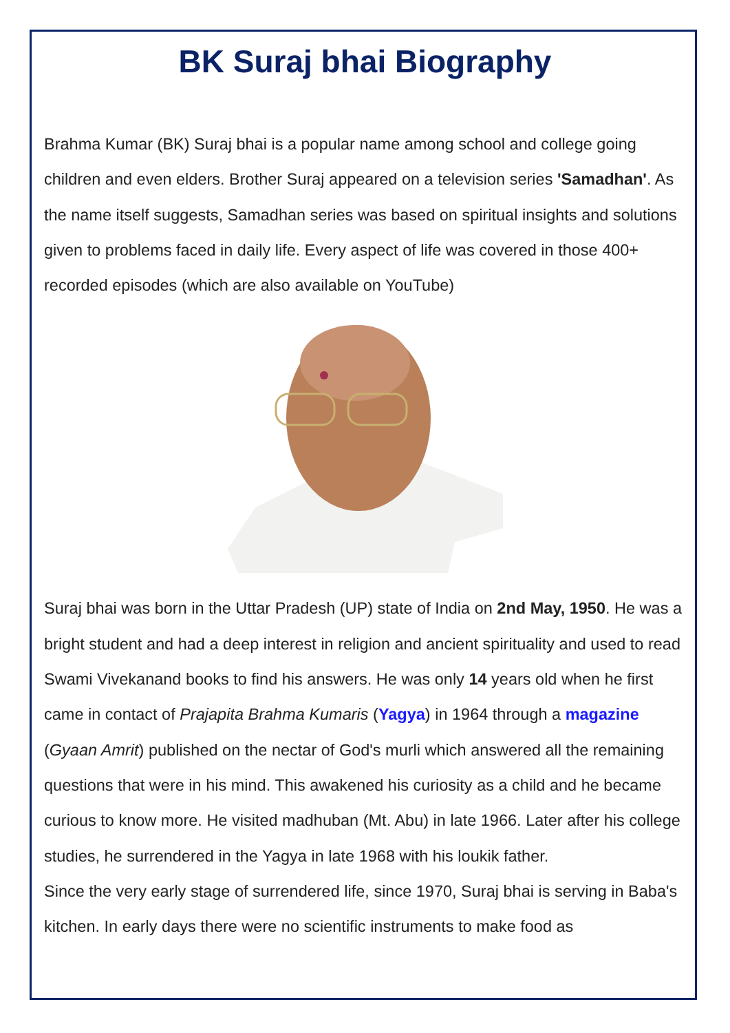BK Suraj bhai Biography
Brahma Kumar (BK) Suraj bhai is a popular name among school and college going children and even elders. Brother Suraj appeared on a television series 'Samadhan'. As the name itself suggests, Samadhan series was based on spiritual insights and solutions given to problems faced in daily life. Every aspect of life was covered in those 400+ recorded episodes (which are also available on YouTube)
Suraj bhai was born in the Uttar Pradesh (UP) state of India on 2nd May, 1950. He was a bright student and had a deep interest in religion and ancient spirituality and used to read Swami Vivekanand books to find his answers. He was only 14 years old when he first came in contact of Prajapita Brahma Kumaris (Yagya) in 1964 through a magazine (Gyaan Amrit) published on the nectar of God's murli which answered all the remaining questions that were in his mind. This awakened his curiosity as a child and he became curious to know more. He visited madhuban (Mt. Abu) in late 1966. Later after his college studies, he surrendered in the Yagya in late 1968 with his loukik father.
Since the very early stage of surrendered life, since 1970, Suraj bhai is serving in Baba's kitchen. In early days there were no scientific instruments to make food as